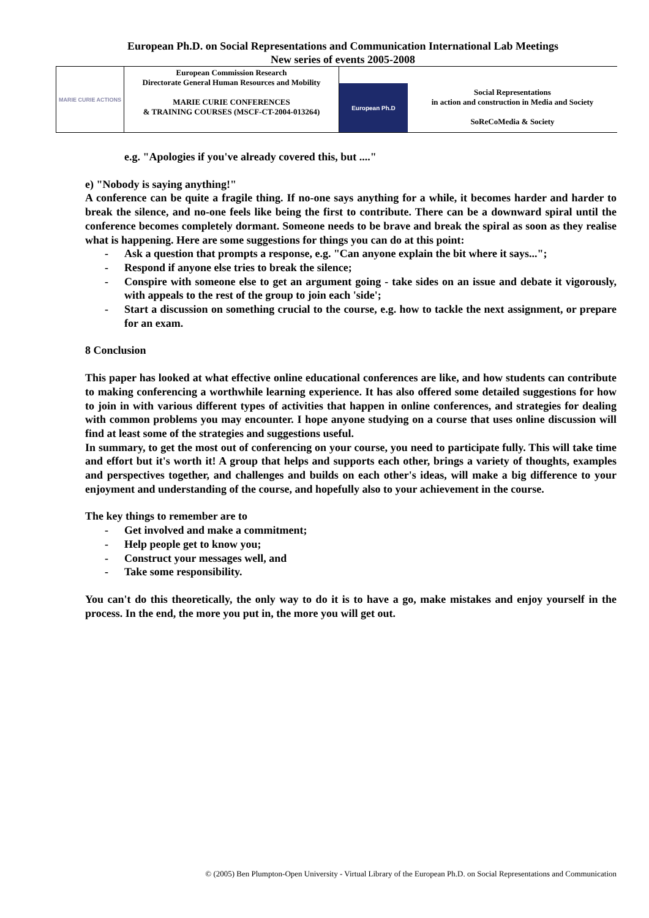European Ph.D. on Social Representations and Communication International Lab Meetings
New series of events 2005-2008
MARIE CURIE ACTIONS
European Commission Research
Directorate General Human Resources and Mobility
MARIE CURIE CONFERENCES
& TRAINING COURSES (MSCF-CT-2004-013264)
European Ph.D
Social Representations
in action and construction in Media and Society
SoReCoMedia & Society
e.g. "Apologies if you've already covered this, but ...."
e) "Nobody is saying anything!"
A conference can be quite a fragile thing. If no-one says anything for a while, it becomes harder and harder to break the silence, and no-one feels like being the first to contribute. There can be a downward spiral until the conference becomes completely dormant. Someone needs to be brave and break the spiral as soon as they realise what is happening. Here are some suggestions for things you can do at this point:
- Ask a question that prompts a response, e.g. "Can anyone explain the bit where it says...";
- Respond if anyone else tries to break the silence;
- Conspire with someone else to get an argument going - take sides on an issue and debate it vigorously, with appeals to the rest of the group to join each 'side';
- Start a discussion on something crucial to the course, e.g. how to tackle the next assignment, or prepare for an exam.
8 Conclusion
This paper has looked at what effective online educational conferences are like, and how students can contribute to making conferencing a worthwhile learning experience. It has also offered some detailed suggestions for how to join in with various different types of activities that happen in online conferences, and strategies for dealing with common problems you may encounter. I hope anyone studying on a course that uses online discussion will find at least some of the strategies and suggestions useful.
In summary, to get the most out of conferencing on your course, you need to participate fully. This will take time and effort but it's worth it! A group that helps and supports each other, brings a variety of thoughts, examples and perspectives together, and challenges and builds on each other's ideas, will make a big difference to your enjoyment and understanding of the course, and hopefully also to your achievement in the course.
The key things to remember are to
- Get involved and make a commitment;
- Help people get to know you;
- Construct your messages well, and
- Take some responsibility.
You can't do this theoretically, the only way to do it is to have a go, make mistakes and enjoy yourself in the process. In the end, the more you put in, the more you will get out.
© (2005) Ben Plumpton-Open University - Virtual Library of the European Ph.D. on Social Representations and Communication